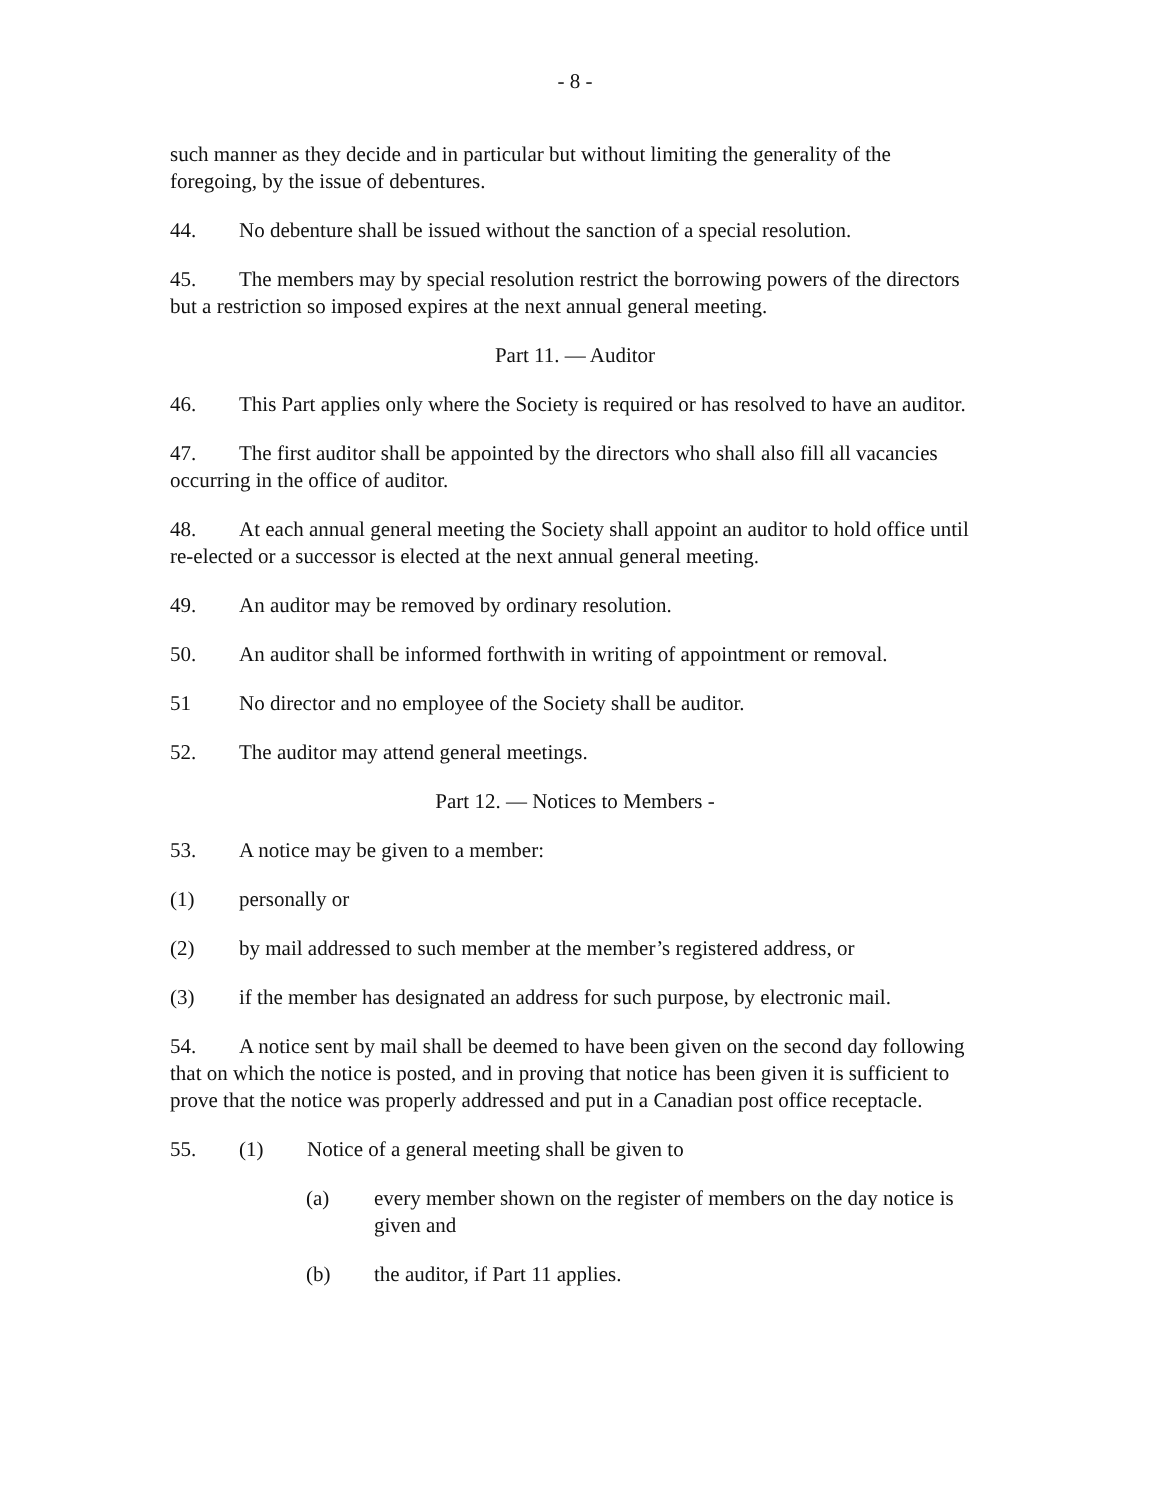- 8 -
such manner as they decide and in particular but without limiting the generality of the foregoing, by the issue of debentures.
44. No debenture shall be issued without the sanction of a special resolution.
45. The members may by special resolution restrict the borrowing powers of the directors but a restriction so imposed expires at the next annual general meeting.
Part 11. — Auditor
46. This Part applies only where the Society is required or has resolved to have an auditor.
47. The first auditor shall be appointed by the directors who shall also fill all vacancies occurring in the office of auditor.
48. At each annual general meeting the Society shall appoint an auditor to hold office until re-elected or a successor is elected at the next annual general meeting.
49. An auditor may be removed by ordinary resolution.
50. An auditor shall be informed forthwith in writing of appointment or removal.
51 No director and no employee of the Society shall be auditor.
52. The auditor may attend general meetings.
Part 12. — Notices to Members -
53. A notice may be given to a member:
(1) personally or
(2) by mail addressed to such member at the member’s registered address, or
(3) if the member has designated an address for such purpose, by electronic mail.
54. A notice sent by mail shall be deemed to have been given on the second day following that on which the notice is posted, and in proving that notice has been given it is sufficient to prove that the notice was properly addressed and put in a Canadian post office receptacle.
55. (1) Notice of a general meeting shall be given to
(a) every member shown on the register of members on the day notice is given and
(b) the auditor, if Part 11 applies.